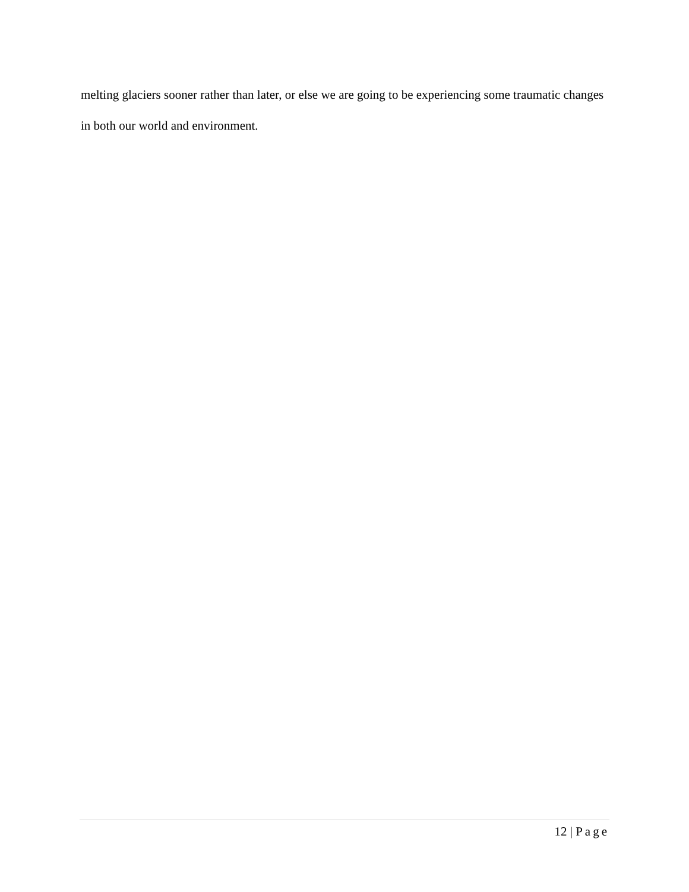melting glaciers sooner rather than later, or else we are going to be experiencing some traumatic changes in both our world and environment.
12 | Page